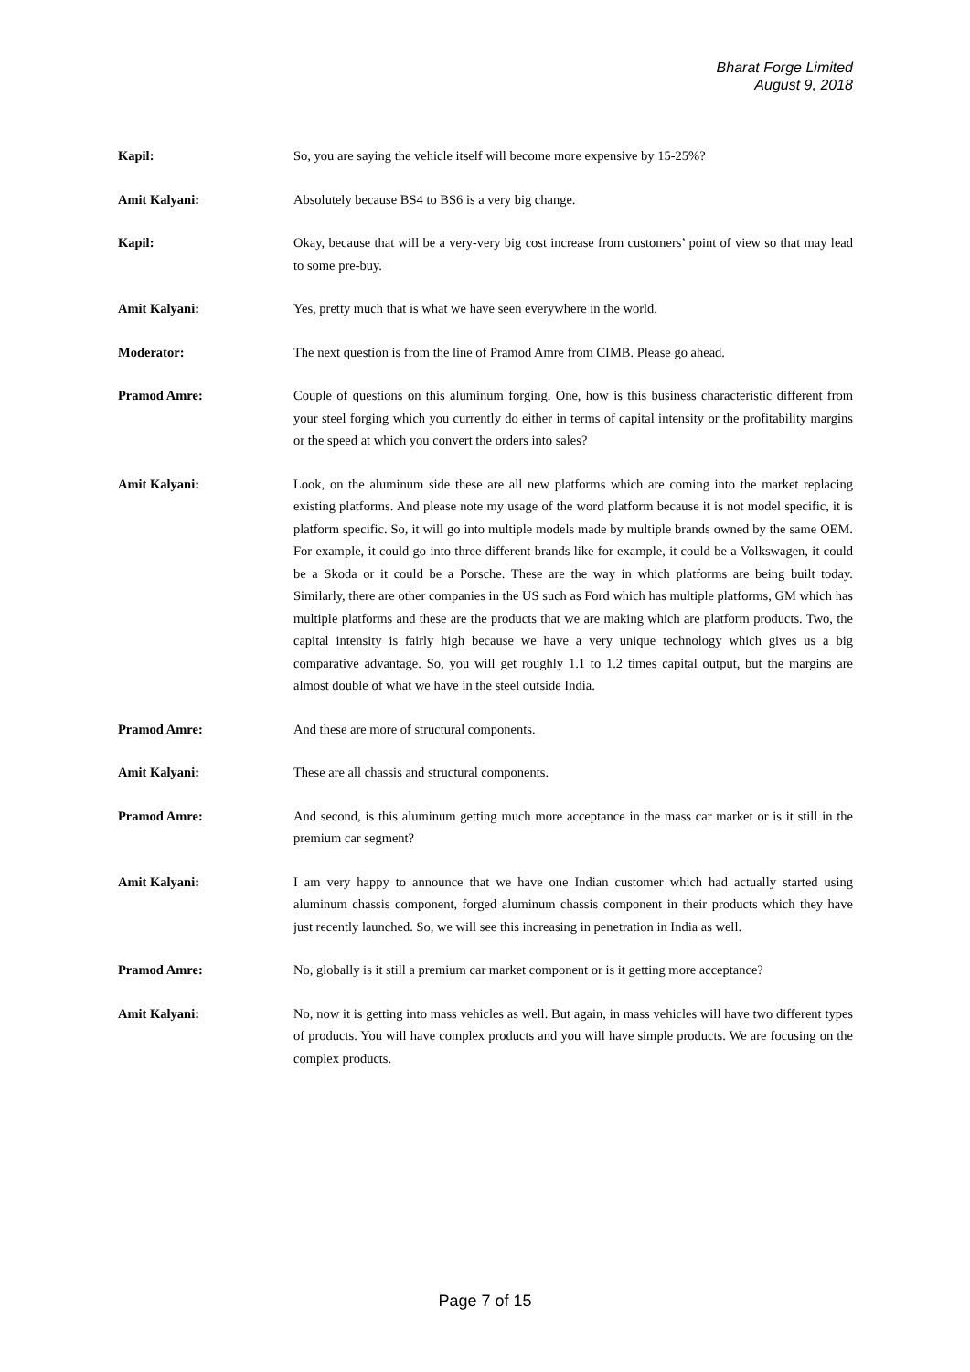Bharat Forge Limited
August 9, 2018
Kapil: So, you are saying the vehicle itself will become more expensive by 15-25%?
Amit Kalyani: Absolutely because BS4 to BS6 is a very big change.
Kapil: Okay, because that will be a very-very big cost increase from customers’ point of view so that may lead to some pre-buy.
Amit Kalyani: Yes, pretty much that is what we have seen everywhere in the world.
Moderator: The next question is from the line of Pramod Amre from CIMB. Please go ahead.
Pramod Amre: Couple of questions on this aluminum forging. One, how is this business characteristic different from your steel forging which you currently do either in terms of capital intensity or the profitability margins or the speed at which you convert the orders into sales?
Amit Kalyani: Look, on the aluminum side these are all new platforms which are coming into the market replacing existing platforms. And please note my usage of the word platform because it is not model specific, it is platform specific. So, it will go into multiple models made by multiple brands owned by the same OEM. For example, it could go into three different brands like for example, it could be a Volkswagen, it could be a Skoda or it could be a Porsche. These are the way in which platforms are being built today. Similarly, there are other companies in the US such as Ford which has multiple platforms, GM which has multiple platforms and these are the products that we are making which are platform products. Two, the capital intensity is fairly high because we have a very unique technology which gives us a big comparative advantage. So, you will get roughly 1.1 to 1.2 times capital output, but the margins are almost double of what we have in the steel outside India.
Pramod Amre: And these are more of structural components.
Amit Kalyani: These are all chassis and structural components.
Pramod Amre: And second, is this aluminum getting much more acceptance in the mass car market or is it still in the premium car segment?
Amit Kalyani: I am very happy to announce that we have one Indian customer which had actually started using aluminum chassis component, forged aluminum chassis component in their products which they have just recently launched. So, we will see this increasing in penetration in India as well.
Pramod Amre: No, globally is it still a premium car market component or is it getting more acceptance?
Amit Kalyani: No, now it is getting into mass vehicles as well. But again, in mass vehicles will have two different types of products. You will have complex products and you will have simple products. We are focusing on the complex products.
Page 7 of 15